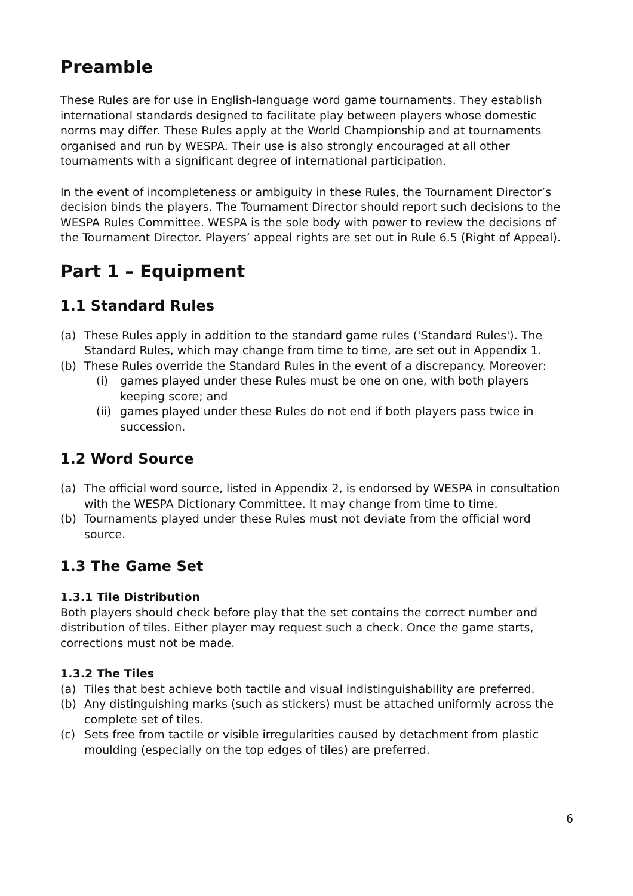Preamble
These Rules are for use in English-language word game tournaments. They establish international standards designed to facilitate play between players whose domestic norms may differ. These Rules apply at the World Championship and at tournaments organised and run by WESPA. Their use is also strongly encouraged at all other tournaments with a significant degree of international participation.
In the event of incompleteness or ambiguity in these Rules, the Tournament Director’s decision binds the players. The Tournament Director should report such decisions to the WESPA Rules Committee. WESPA is the sole body with power to review the decisions of the Tournament Director. Players’ appeal rights are set out in Rule 6.5 (Right of Appeal).
Part 1 – Equipment
1.1 Standard Rules
(a) These Rules apply in addition to the standard game rules ('Standard Rules'). The Standard Rules, which may change from time to time, are set out in Appendix 1.
(b) These Rules override the Standard Rules in the event of a discrepancy. Moreover:
(i) games played under these Rules must be one on one, with both players keeping score; and
(ii) games played under these Rules do not end if both players pass twice in succession.
1.2 Word Source
(a) The official word source, listed in Appendix 2, is endorsed by WESPA in consultation with the WESPA Dictionary Committee. It may change from time to time.
(b) Tournaments played under these Rules must not deviate from the official word source.
1.3 The Game Set
1.3.1 Tile Distribution
Both players should check before play that the set contains the correct number and distribution of tiles. Either player may request such a check. Once the game starts, corrections must not be made.
1.3.2 The Tiles
(a) Tiles that best achieve both tactile and visual indistinguishability are preferred.
(b) Any distinguishing marks (such as stickers) must be attached uniformly across the complete set of tiles.
(c) Sets free from tactile or visible irregularities caused by detachment from plastic moulding (especially on the top edges of tiles) are preferred.
6